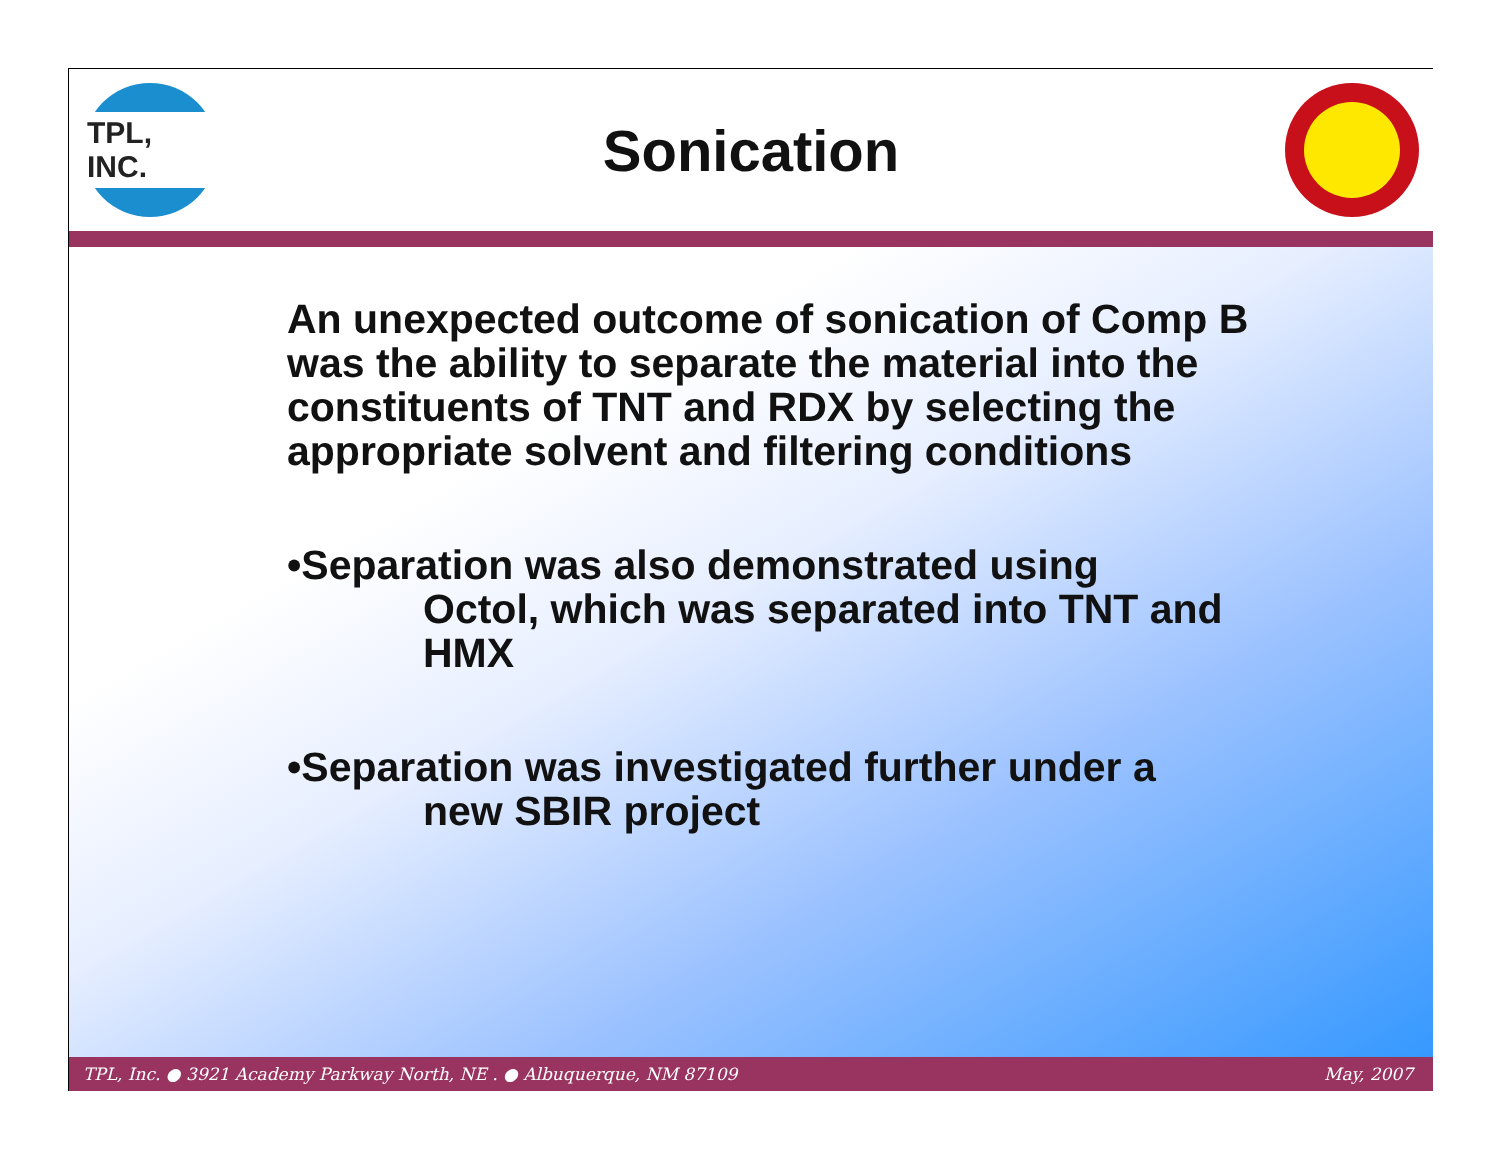TPL, INC.
Sonication
An unexpected outcome of sonication of Comp B was the ability to separate the material into the constituents of TNT and RDX by selecting the appropriate solvent and filtering conditions
•Separation was also demonstrated using
Octol, which was separated into TNT and HMX
•Separation was investigated further under a
new SBIR project
TPL, Inc. ● 3921 Academy Parkway North, NE . ● Albuquerque, NM 87109 May, 2007